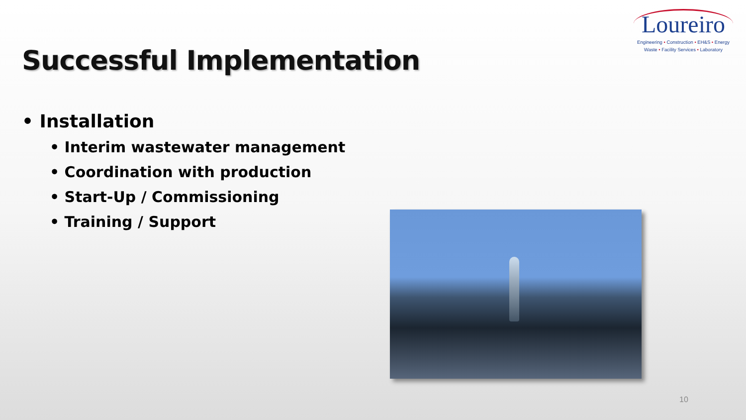Successful Implementation
Loureiro
Engineering • Construction • EH&S • Energy
Waste • Facility Services • Laboratory
• Installation
• Interim wastewater management
• Coordination with production
• Start-Up / Commissioning
• Training / Support
10